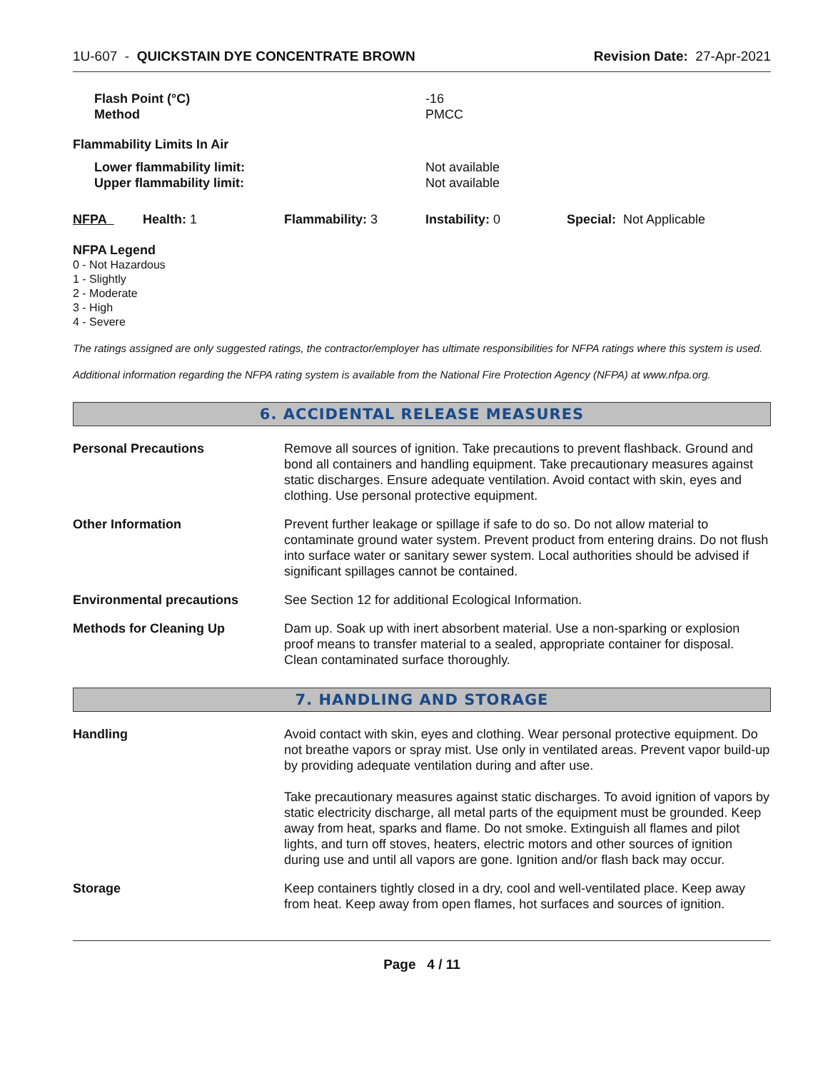1U-607 - QUICKSTAIN DYE CONCENTRATE BROWN
Revision Date: 27-Apr-2021
| Flash Point (°C) Method | -16 PMCC |
| Flammability Limits In Air | |
| Lower flammability limit: Upper flammability limit: | Not available Not available |
| NFPA | Health: 1 | Flammability: 3 | Instability: 0 | Special: Not Applicable |
NFPA Legend
0 - Not Hazardous
1 - Slightly
2 - Moderate
3 - High
4 - Severe
The ratings assigned are only suggested ratings, the contractor/employer has ultimate responsibilities for NFPA ratings where this system is used.
Additional information regarding the NFPA rating system is available from the National Fire Protection Agency (NFPA) at www.nfpa.org.
6. ACCIDENTAL RELEASE MEASURES
Personal Precautions Remove all sources of ignition. Take precautions to prevent flashback. Ground and bond all containers and handling equipment. Take precautionary measures against static discharges. Ensure adequate ventilation. Avoid contact with skin, eyes and clothing. Use personal protective equipment.
Other Information Prevent further leakage or spillage if safe to do so. Do not allow material to contaminate ground water system. Prevent product from entering drains. Do not flush into surface water or sanitary sewer system. Local authorities should be advised if significant spillages cannot be contained.
Environmental precautions See Section 12 for additional Ecological Information.
Methods for Cleaning Up Dam up. Soak up with inert absorbent material. Use a non-sparking or explosion proof means to transfer material to a sealed, appropriate container for disposal. Clean contaminated surface thoroughly.
7. HANDLING AND STORAGE
Handling Avoid contact with skin, eyes and clothing. Wear personal protective equipment. Do not breathe vapors or spray mist. Use only in ventilated areas. Prevent vapor build-up by providing adequate ventilation during and after use.
Take precautionary measures against static discharges. To avoid ignition of vapors by static electricity discharge, all metal parts of the equipment must be grounded. Keep away from heat, sparks and flame. Do not smoke. Extinguish all flames and pilot lights, and turn off stoves, heaters, electric motors and other sources of ignition during use and until all vapors are gone. Ignition and/or flash back may occur.
Storage Keep containers tightly closed in a dry, cool and well-ventilated place. Keep away from heat. Keep away from open flames, hot surfaces and sources of ignition.
Page 4 / 11